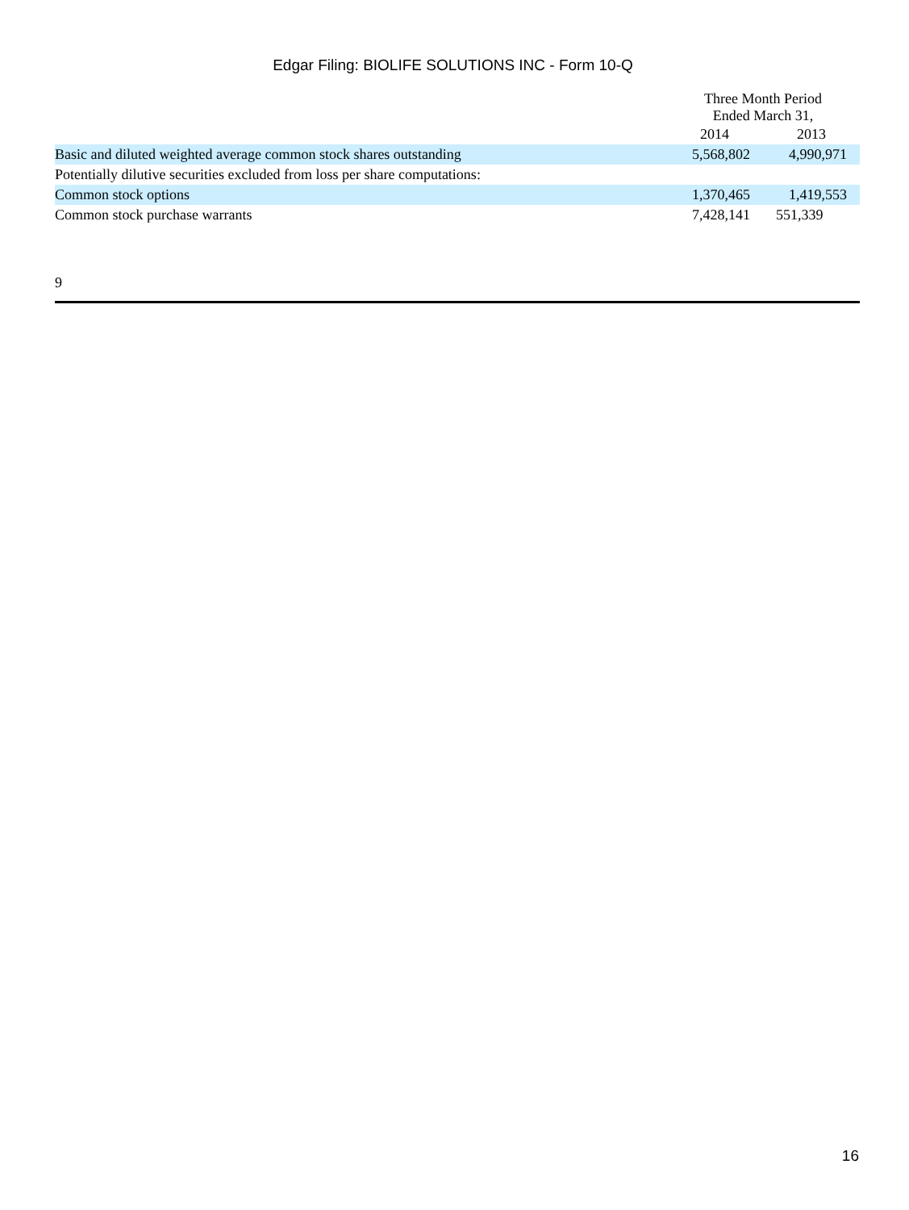Edgar Filing: BIOLIFE SOLUTIONS INC - Form 10-Q
| | Three Month Period Ended March 31, | |
| --- | --- | --- |
| | 2014 | 2013 |
| Basic and diluted weighted average common stock shares outstanding | 5,568,802 | 4,990,971 |
| Potentially dilutive securities excluded from loss per share computations: | | |
| Common stock options | 1,370,465 | 1,419,553 |
| Common stock purchase warrants | 7,428,141 | 551,339 |
9
16